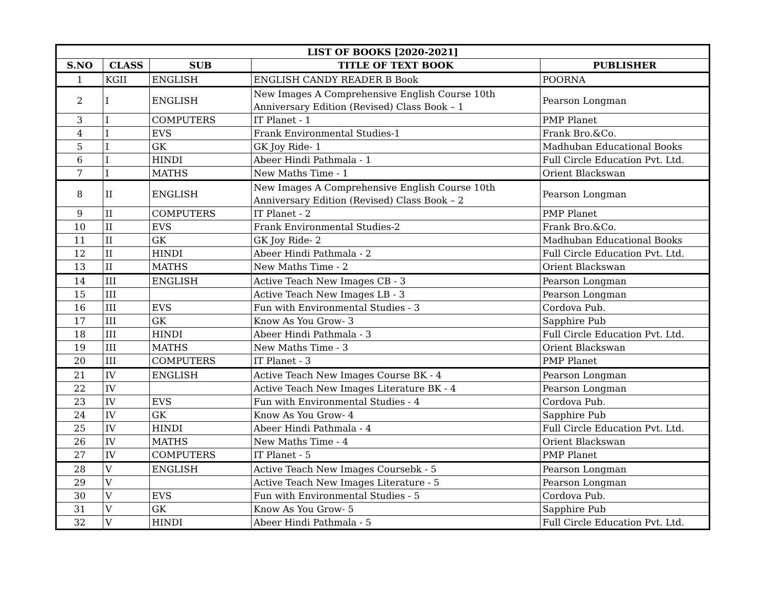| LIST OF BOOKS [2020-2021] | | | | |
| --- | --- | --- | --- | --- |
| S.NO | CLASS | SUB | TITLE OF TEXT BOOK | PUBLISHER |
| 1 | KGII | ENGLISH | ENGLISH CANDY READER B Book | POORNA |
| 2 | I | ENGLISH | New Images A Comprehensive English Course 10th Anniversary Edition (Revised) Class Book – 1 | Pearson Longman |
| 3 | I | COMPUTERS | IT Planet - 1 | PMP Planet |
| 4 | I | EVS | Frank Environmental Studies-1 | Frank Bro.&Co. |
| 5 | I | GK | GK Joy Ride- 1 | Madhuban Educational Books |
| 6 | I | HINDI | Abeer Hindi Pathmala - 1 | Full Circle Education Pvt. Ltd. |
| 7 | I | MATHS | New Maths Time - 1 | Orient Blackswan |
| 8 | II | ENGLISH | New Images A Comprehensive English Course 10th Anniversary Edition (Revised) Class Book – 2 | Pearson Longman |
| 9 | II | COMPUTERS | IT Planet - 2 | PMP Planet |
| 10 | II | EVS | Frank Environmental Studies-2 | Frank Bro.&Co. |
| 11 | II | GK | GK Joy Ride- 2 | Madhuban Educational Books |
| 12 | II | HINDI | Abeer Hindi Pathmala - 2 | Full Circle Education Pvt. Ltd. |
| 13 | II | MATHS | New Maths Time - 2 | Orient Blackswan |
| 14 | III | ENGLISH | Active Teach New Images CB - 3 | Pearson Longman |
| 15 | III | | Active Teach New Images LB - 3 | Pearson Longman |
| 16 | III | EVS | Fun with Environmental Studies - 3 | Cordova Pub. |
| 17 | III | GK | Know As You Grow- 3 | Sapphire Pub |
| 18 | III | HINDI | Abeer Hindi Pathmala - 3 | Full Circle Education Pvt. Ltd. |
| 19 | III | MATHS | New Maths Time - 3 | Orient Blackswan |
| 20 | III | COMPUTERS | IT Planet - 3 | PMP Planet |
| 21 | IV | ENGLISH | Active Teach New Images Course BK - 4 | Pearson Longman |
| 22 | IV | | Active Teach New Images Literature BK - 4 | Pearson Longman |
| 23 | IV | EVS | Fun with Environmental Studies - 4 | Cordova Pub. |
| 24 | IV | GK | Know As You Grow- 4 | Sapphire Pub |
| 25 | IV | HINDI | Abeer Hindi Pathmala - 4 | Full Circle Education Pvt. Ltd. |
| 26 | IV | MATHS | New Maths Time - 4 | Orient Blackswan |
| 27 | IV | COMPUTERS | IT Planet - 5 | PMP Planet |
| 28 | V | ENGLISH | Active Teach New Images Coursebk - 5 | Pearson Longman |
| 29 | V | | Active Teach New Images Literature - 5 | Pearson Longman |
| 30 | V | EVS | Fun with Environmental Studies - 5 | Cordova Pub. |
| 31 | V | GK | Know As You Grow- 5 | Sapphire Pub |
| 32 | V | HINDI | Abeer Hindi Pathmala - 5 | Full Circle Education Pvt. Ltd. |